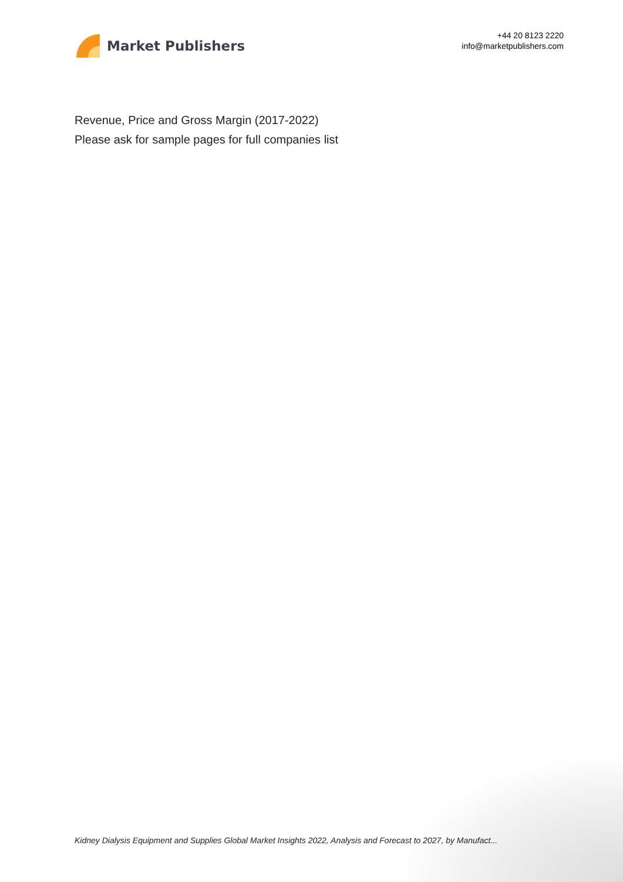Market Publishers
+44 20 8123 2220
info@marketpublishers.com
Revenue, Price and Gross Margin (2017-2022)
Please ask for sample pages for full companies list
Kidney Dialysis Equipment and Supplies Global Market Insights 2022, Analysis and Forecast to 2027, by Manufact...